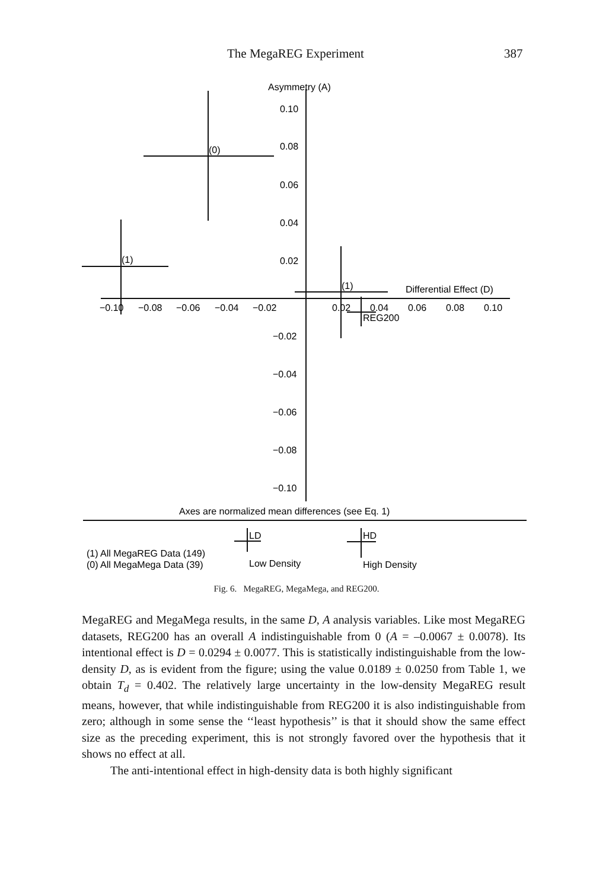The MegaREG Experiment 387
Asymmetry (A)
0.10
0.08
0.06
0.04
0.02
−0.02
−0.04
−0.06
−0.08
−0.10
−0.10
−0.08
−0.06
−0.04
−0.02
0.02
0.04
0.06
0.08
0.10
Differential Effect (D)
(0)
(1)
(1)
REG200
Axes are normalized mean differences (see Eq. 1)
LD
HD
(1) All MegaREG Data (149)
(0) All MegaMega Data (39)
Low Density
High Density
Fig. 6. MegaREG, MegaMega, and REG200.
MegaREG and MegaMega results, in the same D, A analysis variables. Like most MegaREG datasets, REG200 has an overall A indistinguishable from 0 (A = –0.0067 ± 0.0078). Its intentional effect is D = 0.0294 ± 0.0077. This is statistically indistinguishable from the low-density D, as is evident from the figure; using the value 0.0189 ± 0.0250 from Table 1, we obtain T<sub>d</sub> = 0.402. The relatively large uncertainty in the low-density MegaREG result means, however, that while indistinguishable from REG200 it is also indistinguishable from zero; although in some sense the ‘‘least hypothesis’’ is that it should show the same effect size as the preceding experiment, this is not strongly favored over the hypothesis that it shows no effect at all.
The anti-intentional effect in high-density data is both highly significant